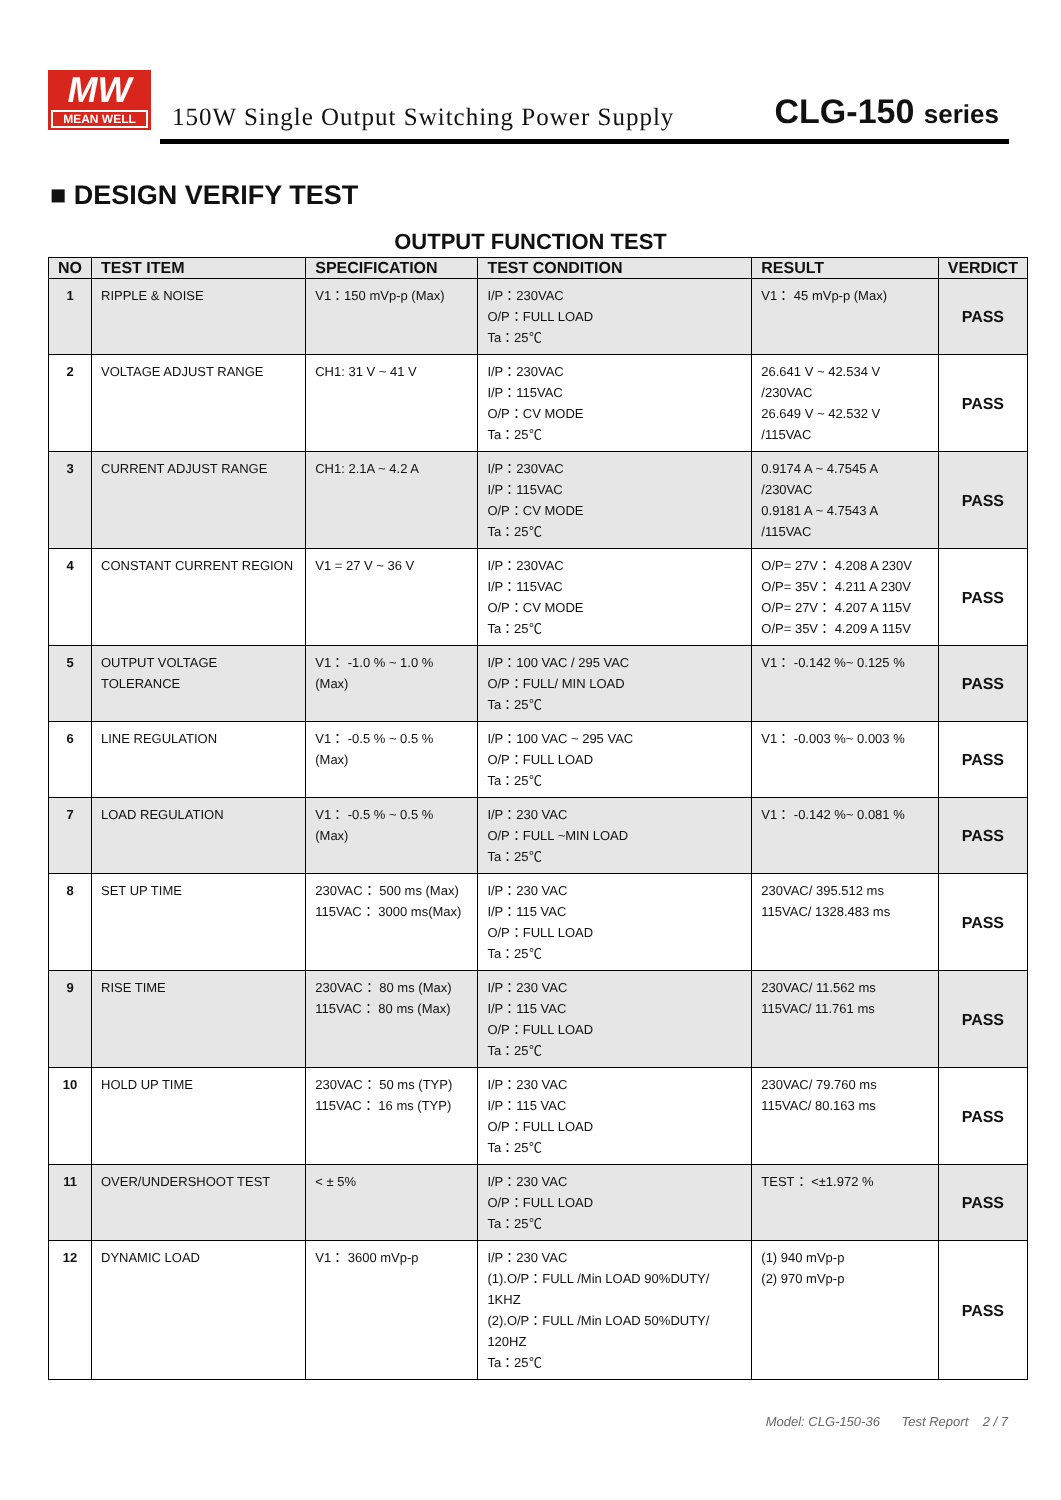MW
MEAN WELL
150W Single Output Switching Power Supply
CLG-150 series
■ DESIGN VERIFY TEST
OUTPUT FUNCTION TEST
| NO | TEST ITEM | SPECIFICATION | TEST CONDITION | RESULT | VERDICT |
| --- | --- | --- | --- | --- | --- |
| 1 | RIPPLE & NOISE | V1：150 mVp-p (Max) | I/P：230VAC O/P：FULL LOAD Ta：25℃ | V1： 45 mVp-p (Max) | PASS |
| 2 | VOLTAGE ADJUST RANGE | CH1: 31 V ~ 41 V | I/P：230VAC I/P：115VAC O/P：CV MODE Ta：25℃ | 26.641 V ~ 42.534 V /230VAC 26.649 V ~ 42.532 V /115VAC | PASS |
| 3 | CURRENT ADJUST RANGE | CH1: 2.1A ~ 4.2 A | I/P：230VAC I/P：115VAC O/P：CV MODE Ta：25℃ | 0.9174 A ~ 4.7545 A /230VAC 0.9181 A ~ 4.7543 A /115VAC | PASS |
| 4 | CONSTANT CURRENT REGION | V1 = 27 V ~ 36 V | I/P：230VAC I/P：115VAC O/P：CV MODE Ta：25℃ | O/P= 27V： 4.208 A 230V O/P= 35V： 4.211 A 230V O/P= 27V： 4.207 A 115V O/P= 35V： 4.209 A 115V | PASS |
| 5 | OUTPUT VOLTAGE TOLERANCE | V1： -1.0 % ~ 1.0 % (Max) | I/P：100 VAC / 295 VAC O/P：FULL/ MIN LOAD Ta：25℃ | V1： -0.142 %~ 0.125 % | PASS |
| 6 | LINE REGULATION | V1： -0.5 % ~ 0.5 % (Max) | I/P：100 VAC ~ 295 VAC O/P：FULL LOAD Ta：25℃ | V1： -0.003 %~ 0.003 % | PASS |
| 7 | LOAD REGULATION | V1： -0.5 % ~ 0.5 % (Max) | I/P：230 VAC O/P：FULL ~MIN LOAD Ta：25℃ | V1： -0.142 %~ 0.081 % | PASS |
| 8 | SET UP TIME | 230VAC： 500 ms (Max) 115VAC： 3000 ms(Max) | I/P：230 VAC I/P：115 VAC O/P：FULL LOAD Ta：25℃ | 230VAC/ 395.512 ms 115VAC/ 1328.483 ms | PASS |
| 9 | RISE TIME | 230VAC： 80 ms (Max) 115VAC： 80 ms (Max) | I/P：230 VAC I/P：115 VAC O/P：FULL LOAD Ta：25℃ | 230VAC/ 11.562 ms 115VAC/ 11.761 ms | PASS |
| 10 | HOLD UP TIME | 230VAC： 50 ms (TYP) 115VAC： 16 ms (TYP) | I/P：230 VAC I/P：115 VAC O/P：FULL LOAD Ta：25℃ | 230VAC/ 79.760 ms 115VAC/ 80.163 ms | PASS |
| 11 | OVER/UNDERSHOOT TEST | < ± 5% | I/P：230 VAC O/P：FULL LOAD Ta：25℃ | TEST： <±1.972 % | PASS |
| 12 | DYNAMIC LOAD | V1： 3600 mVp-p | I/P：230 VAC (1).O/P：FULL /Min LOAD 90%DUTY/ 1KHZ (2).O/P：FULL /Min LOAD 50%DUTY/ 120HZ Ta：25℃ | (1) 940 mVp-p (2) 970 mVp-p | PASS |
Model: CLG-150-36 Test Report 2 / 7